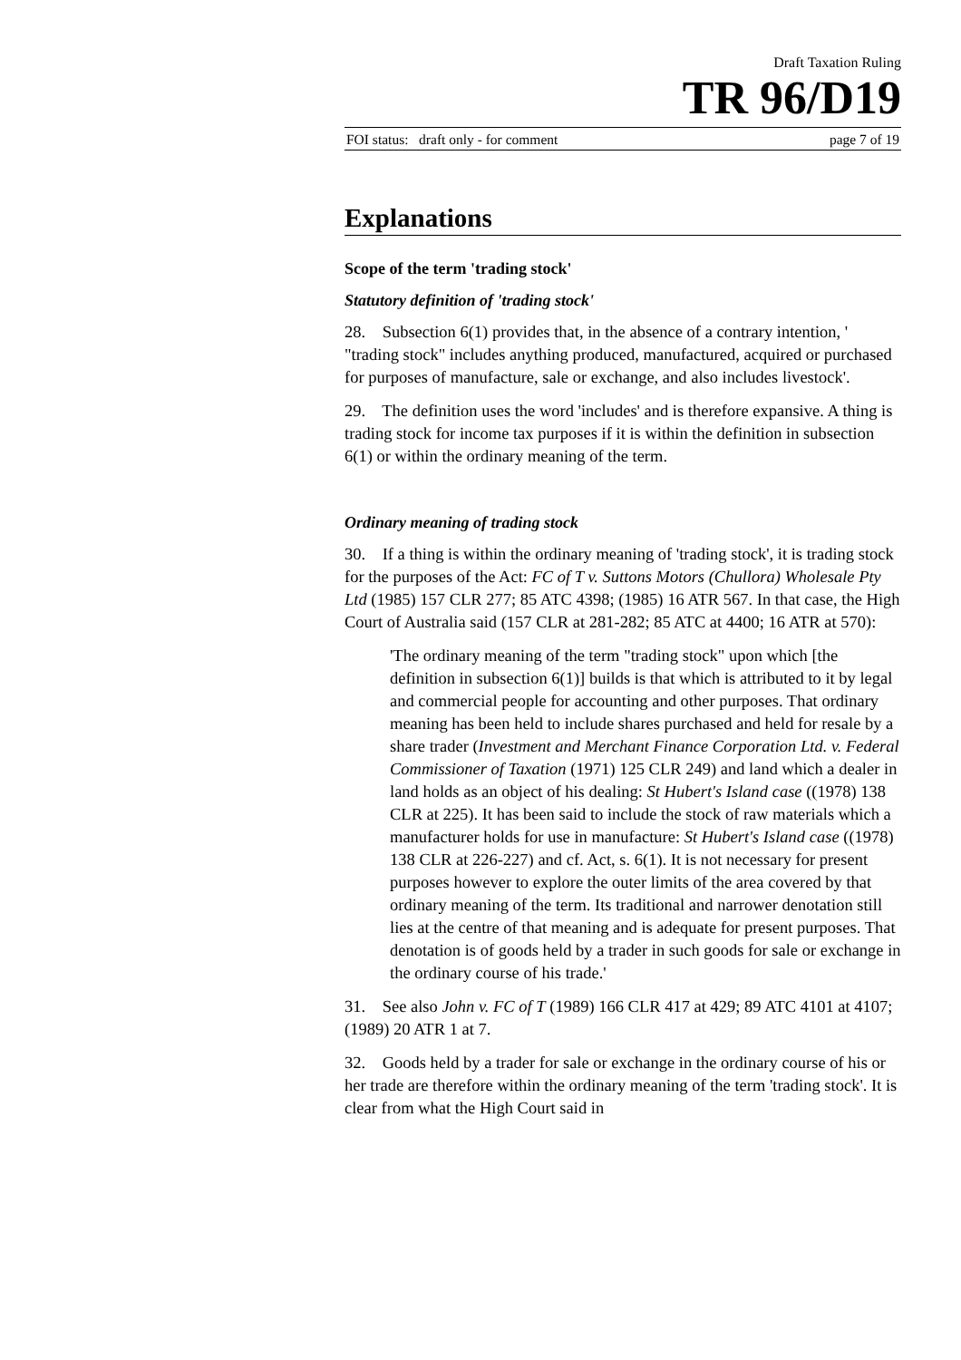Draft Taxation Ruling
TR 96/D19
FOI status: draft only - for comment page 7 of 19
Explanations
Scope of the term 'trading stock'
Statutory definition of 'trading stock'
28. Subsection 6(1) provides that, in the absence of a contrary intention, ' "trading stock" includes anything produced, manufactured, acquired or purchased for purposes of manufacture, sale or exchange, and also includes livestock'.
29. The definition uses the word 'includes' and is therefore expansive. A thing is trading stock for income tax purposes if it is within the definition in subsection 6(1) or within the ordinary meaning of the term.
Ordinary meaning of trading stock
30. If a thing is within the ordinary meaning of 'trading stock', it is trading stock for the purposes of the Act: FC of T v. Suttons Motors (Chullora) Wholesale Pty Ltd (1985) 157 CLR 277; 85 ATC 4398; (1985) 16 ATR 567. In that case, the High Court of Australia said (157 CLR at 281-282; 85 ATC at 4400; 16 ATR at 570):
'The ordinary meaning of the term "trading stock" upon which [the definition in subsection 6(1)] builds is that which is attributed to it by legal and commercial people for accounting and other purposes. That ordinary meaning has been held to include shares purchased and held for resale by a share trader (Investment and Merchant Finance Corporation Ltd. v. Federal Commissioner of Taxation (1971) 125 CLR 249) and land which a dealer in land holds as an object of his dealing: St Hubert's Island case ((1978) 138 CLR at 225). It has been said to include the stock of raw materials which a manufacturer holds for use in manufacture: St Hubert's Island case ((1978) 138 CLR at 226-227) and cf. Act, s. 6(1). It is not necessary for present purposes however to explore the outer limits of the area covered by that ordinary meaning of the term. Its traditional and narrower denotation still lies at the centre of that meaning and is adequate for present purposes. That denotation is of goods held by a trader in such goods for sale or exchange in the ordinary course of his trade.'
31. See also John v. FC of T (1989) 166 CLR 417 at 429; 89 ATC 4101 at 4107; (1989) 20 ATR 1 at 7.
32. Goods held by a trader for sale or exchange in the ordinary course of his or her trade are therefore within the ordinary meaning of the term 'trading stock'. It is clear from what the High Court said in